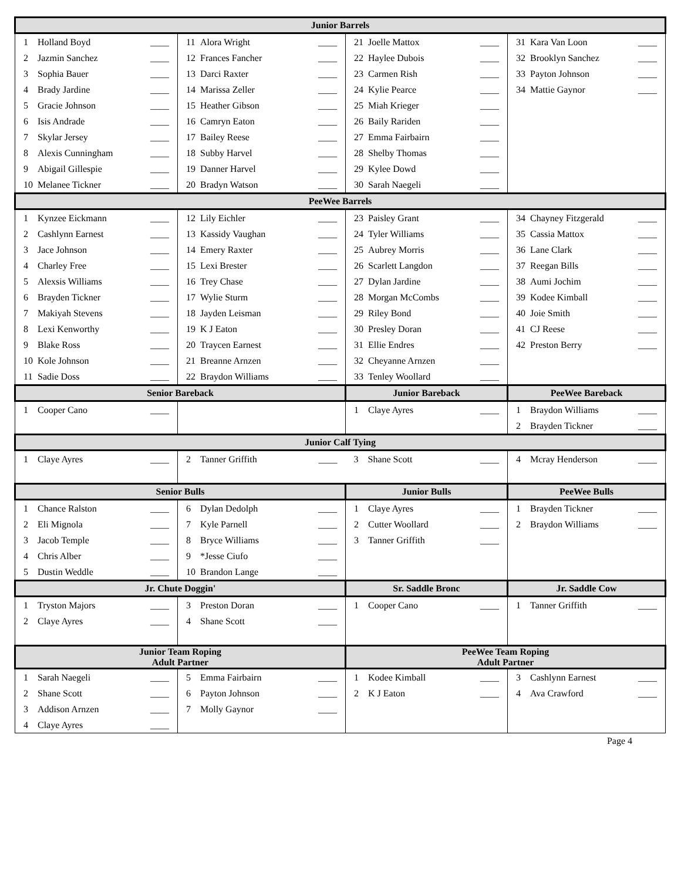| Junior Barrels | | | |
| --- | --- | --- | --- |
| 1 Holland Boyd ____ | 11 Alora Wright ____ | 21 Joelle Mattox ____ | 31 Kara Van Loon ____ |
| 2 Jazmin Sanchez ____ | 12 Frances Fancher ____ | 22 Haylee Dubois ____ | 32 Brooklyn Sanchez ____ |
| 3 Sophia Bauer ____ | 13 Darci Raxter ____ | 23 Carmen Rish ____ | 33 Payton Johnson ____ |
| 4 Brady Jardine ____ | 14 Marissa Zeller ____ | 24 Kylie Pearce ____ | 34 Mattie Gaynor ____ |
| 5 Gracie Johnson ____ | 15 Heather Gibson ____ | 25 Miah Krieger ____ | |
| 6 Isis Andrade ____ | 16 Camryn Eaton ____ | 26 Baily Rariden ____ | |
| 7 Skylar Jersey ____ | 17 Bailey Reese ____ | 27 Emma Fairbairn ____ | |
| 8 Alexis Cunningham ____ | 18 Subby Harvel ____ | 28 Shelby Thomas ____ | |
| 9 Abigail Gillespie ____ | 19 Danner Harvel ____ | 29 Kylee Dowd ____ | |
| 10 Melanee Tickner ____ | 20 Bradyn Watson ____ | 30 Sarah Naegeli ____ | |
| PeeWee Barrels | | | |
| 1 Kynzee Eickmann ____ | 12 Lily Eichler ____ | 23 Paisley Grant ____ | 34 Chayney Fitzgerald ____ |
| 2 Cashlynn Earnest ____ | 13 Kassidy Vaughan ____ | 24 Tyler Williams ____ | 35 Cassia Mattox ____ |
| 3 Jace Johnson ____ | 14 Emery Raxter ____ | 25 Aubrey Morris ____ | 36 Lane Clark ____ |
| 4 Charley Free ____ | 15 Lexi Brester ____ | 26 Scarlett Langdon ____ | 37 Reegan Bills ____ |
| 5 Alexsis Williams ____ | 16 Trey Chase ____ | 27 Dylan Jardine ____ | 38 Aumi Jochim ____ |
| 6 Brayden Tickner ____ | 17 Wylie Sturm ____ | 28 Morgan McCombs ____ | 39 Kodee Kimball ____ |
| 7 Makiyah Stevens ____ | 18 Jayden Leisman ____ | 29 Riley Bond ____ | 40 Joie Smith ____ |
| 8 Lexi Kenworthy ____ | 19 K J Eaton ____ | 30 Presley Doran ____ | 41 CJ Reese ____ |
| 9 Blake Ross ____ | 20 Traycen Earnest ____ | 31 Ellie Endres ____ | 42 Preston Berry ____ |
| 10 Kole Johnson ____ | 21 Breanne Arnzen ____ | 32 Cheyanne Arnzen ____ | |
| 11 Sadie Doss ____ | 22 Braydon Williams ____ | 33 Tenley Woollard ____ | |
| Senior Bareback | | Junior Bareback | PeeWee Bareback |
| 1 Cooper Cano ____ | | 1 Claye Ayres ____ | 1 Braydon Williams ____ |
| | | | 2 Brayden Tickner ____ |
| Junior Calf Tying | | | |
| 1 Claye Ayres ____ | 2 Tanner Griffith ____ | 3 Shane Scott ____ | 4 Mcray Henderson ____ |
| Senior Bulls | | Junior Bulls | PeeWee Bulls |
| 1 Chance Ralston ____ | 6 Dylan Dedolph ____ | 1 Claye Ayres ____ | 1 Brayden Tickner ____ |
| 2 Eli Mignola ____ | 7 Kyle Parnell ____ | 2 Cutter Woollard ____ | 2 Braydon Williams ____ |
| 3 Jacob Temple ____ | 8 Bryce Williams ____ | 3 Tanner Griffith ____ | |
| 4 Chris Alber ____ | 9 *Jesse Ciufo ____ | | |
| 5 Dustin Weddle ____ | 10 Brandon Lange ____ | | |
| Jr. Chute Doggin' | | Sr. Saddle Bronc | Jr. Saddle Cow |
| 1 Tryston Majors ____ | 3 Preston Doran ____ | 1 Cooper Cano ____ | 1 Tanner Griffith ____ |
| 2 Claye Ayres ____ | 4 Shane Scott ____ | | |
| Junior Team Roping Adult Partner | | PeeWee Team Roping Adult Partner | |
| 1 Sarah Naegeli ____ | 5 Emma Fairbairn ____ | 1 Kodee Kimball ____ | 3 Cashlynn Earnest ____ |
| 2 Shane Scott ____ | 6 Payton Johnson ____ | 2 K J Eaton ____ | 4 Ava Crawford ____ |
| 3 Addison Arnzen ____ | 7 Molly Gaynor ____ | | |
| 4 Claye Ayres ____ | | | |
Page 4